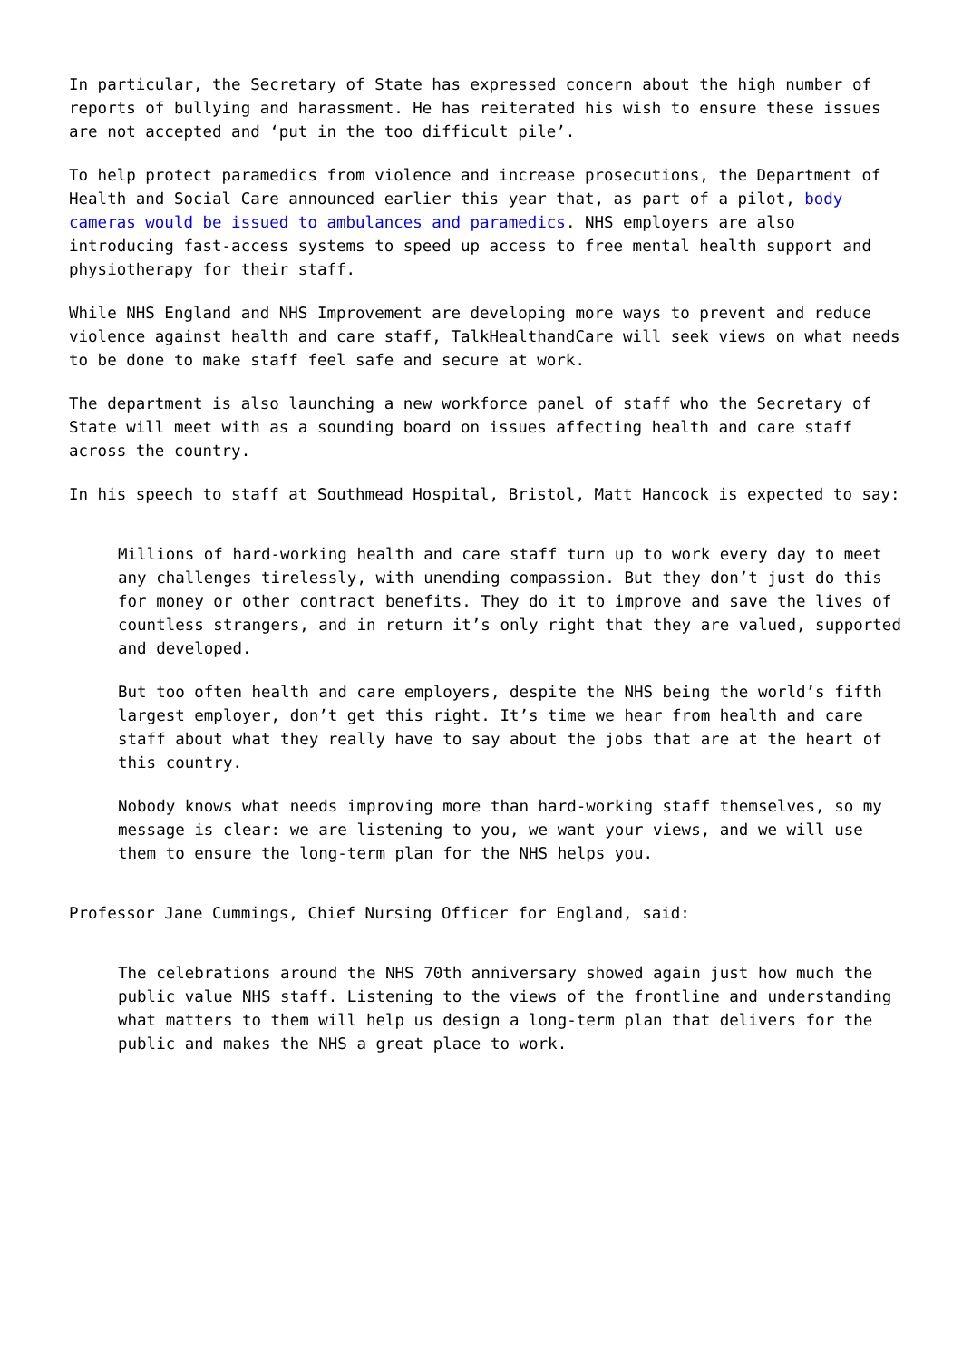In particular, the Secretary of State has expressed concern about the high number of reports of bullying and harassment. He has reiterated his wish to ensure these issues are not accepted and ‘put in the too difficult pile’.
To help protect paramedics from violence and increase prosecutions, the Department of Health and Social Care announced earlier this year that, as part of a pilot, body cameras would be issued to ambulances and paramedics. NHS employers are also introducing fast-access systems to speed up access to free mental health support and physiotherapy for their staff.
While NHS England and NHS Improvement are developing more ways to prevent and reduce violence against health and care staff, TalkHealthandCare will seek views on what needs to be done to make staff feel safe and secure at work.
The department is also launching a new workforce panel of staff who the Secretary of State will meet with as a sounding board on issues affecting health and care staff across the country.
In his speech to staff at Southmead Hospital, Bristol, Matt Hancock is expected to say:
Millions of hard-working health and care staff turn up to work every day to meet any challenges tirelessly, with unending compassion. But they don’t just do this for money or other contract benefits. They do it to improve and save the lives of countless strangers, and in return it’s only right that they are valued, supported and developed.
But too often health and care employers, despite the NHS being the world’s fifth largest employer, don’t get this right. It’s time we hear from health and care staff about what they really have to say about the jobs that are at the heart of this country.
Nobody knows what needs improving more than hard-working staff themselves, so my message is clear: we are listening to you, we want your views, and we will use them to ensure the long-term plan for the NHS helps you.
Professor Jane Cummings, Chief Nursing Officer for England, said:
The celebrations around the NHS 70th anniversary showed again just how much the public value NHS staff. Listening to the views of the frontline and understanding what matters to them will help us design a long-term plan that delivers for the public and makes the NHS a great place to work.